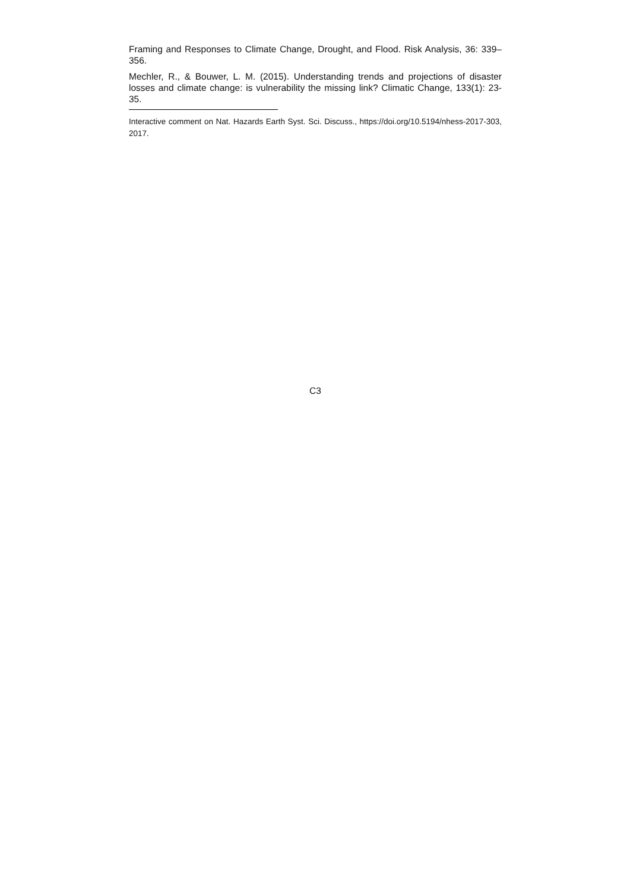Framing and Responses to Climate Change, Drought, and Flood. Risk Analysis, 36: 339–356.
Mechler, R., & Bouwer, L. M. (2015). Understanding trends and projections of disaster losses and climate change: is vulnerability the missing link? Climatic Change, 133(1): 23-35.
Interactive comment on Nat. Hazards Earth Syst. Sci. Discuss., https://doi.org/10.5194/nhess-2017-303, 2017.
C3